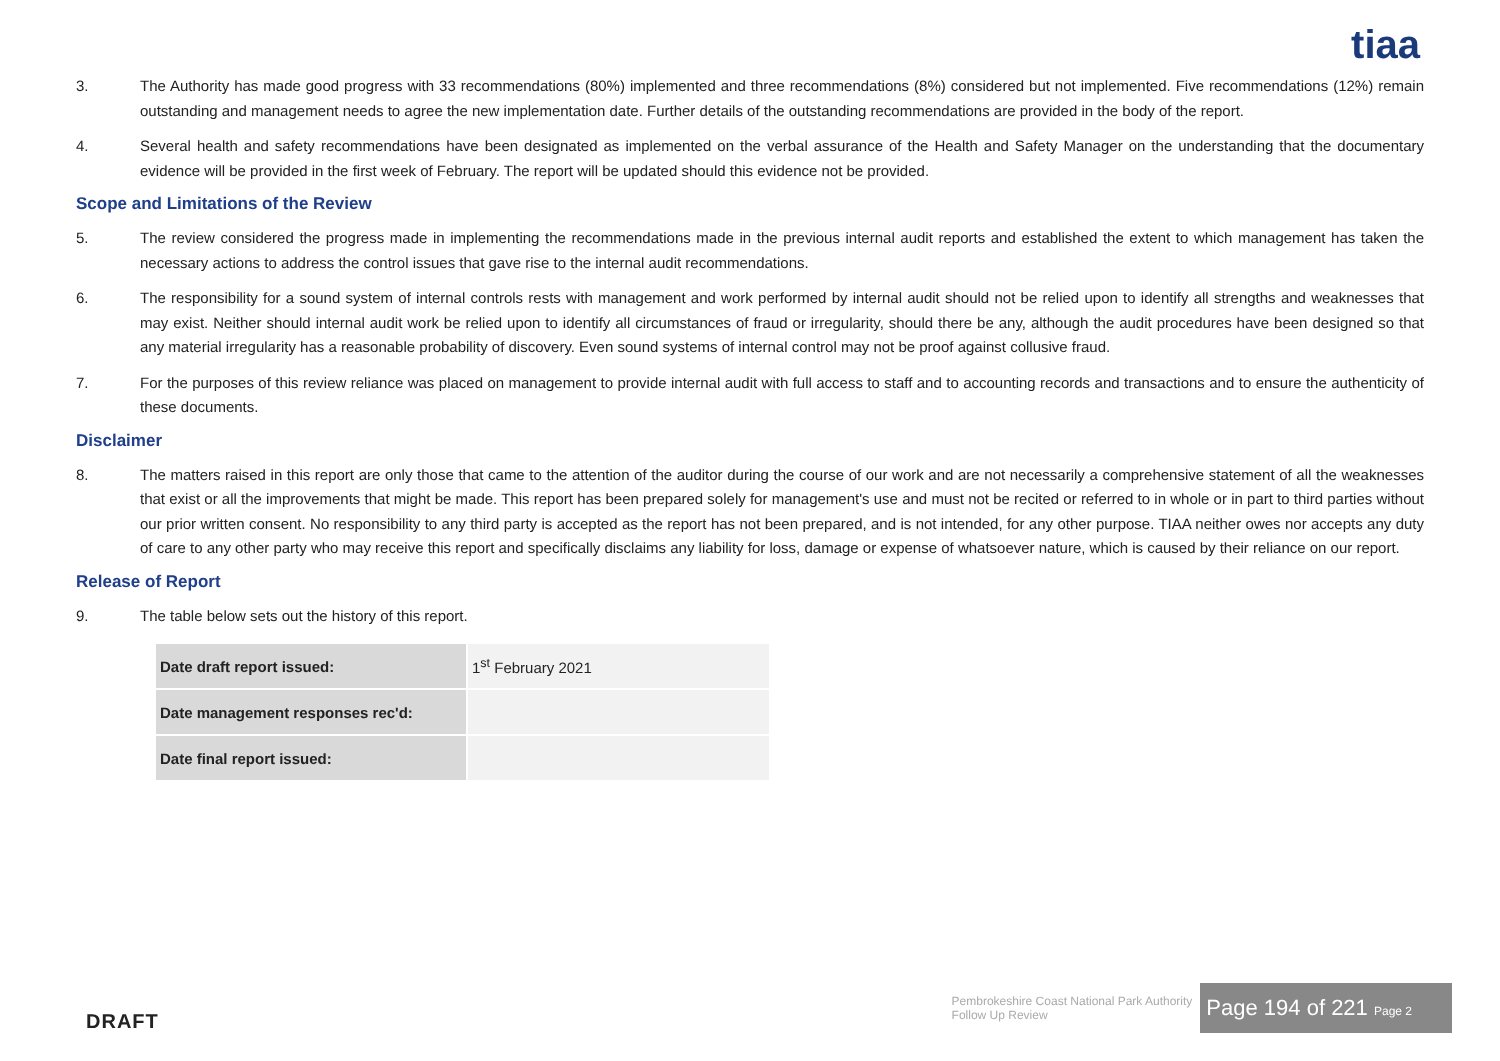tiaa
3. The Authority has made good progress with 33 recommendations (80%) implemented and three recommendations (8%) considered but not implemented. Five recommendations (12%) remain outstanding and management needs to agree the new implementation date. Further details of the outstanding recommendations are provided in the body of the report.
4. Several health and safety recommendations have been designated as implemented on the verbal assurance of the Health and Safety Manager on the understanding that the documentary evidence will be provided in the first week of February. The report will be updated should this evidence not be provided.
Scope and Limitations of the Review
5. The review considered the progress made in implementing the recommendations made in the previous internal audit reports and established the extent to which management has taken the necessary actions to address the control issues that gave rise to the internal audit recommendations.
6. The responsibility for a sound system of internal controls rests with management and work performed by internal audit should not be relied upon to identify all strengths and weaknesses that may exist. Neither should internal audit work be relied upon to identify all circumstances of fraud or irregularity, should there be any, although the audit procedures have been designed so that any material irregularity has a reasonable probability of discovery. Even sound systems of internal control may not be proof against collusive fraud.
7. For the purposes of this review reliance was placed on management to provide internal audit with full access to staff and to accounting records and transactions and to ensure the authenticity of these documents.
Disclaimer
8. The matters raised in this report are only those that came to the attention of the auditor during the course of our work and are not necessarily a comprehensive statement of all the weaknesses that exist or all the improvements that might be made. This report has been prepared solely for management's use and must not be recited or referred to in whole or in part to third parties without our prior written consent. No responsibility to any third party is accepted as the report has not been prepared, and is not intended, for any other purpose. TIAA neither owes nor accepts any duty of care to any other party who may receive this report and specifically disclaims any liability for loss, damage or expense of whatsoever nature, which is caused by their reliance on our report.
Release of Report
9. The table below sets out the history of this report.
| Date draft report issued: | 1<sup>st</sup> February 2021 |
| Date management responses rec'd: | |
| Date final report issued: | |
DRAFT
Pembrokeshire Coast National Park Authority
Follow Up Review
Page 194 of 221 Page 2